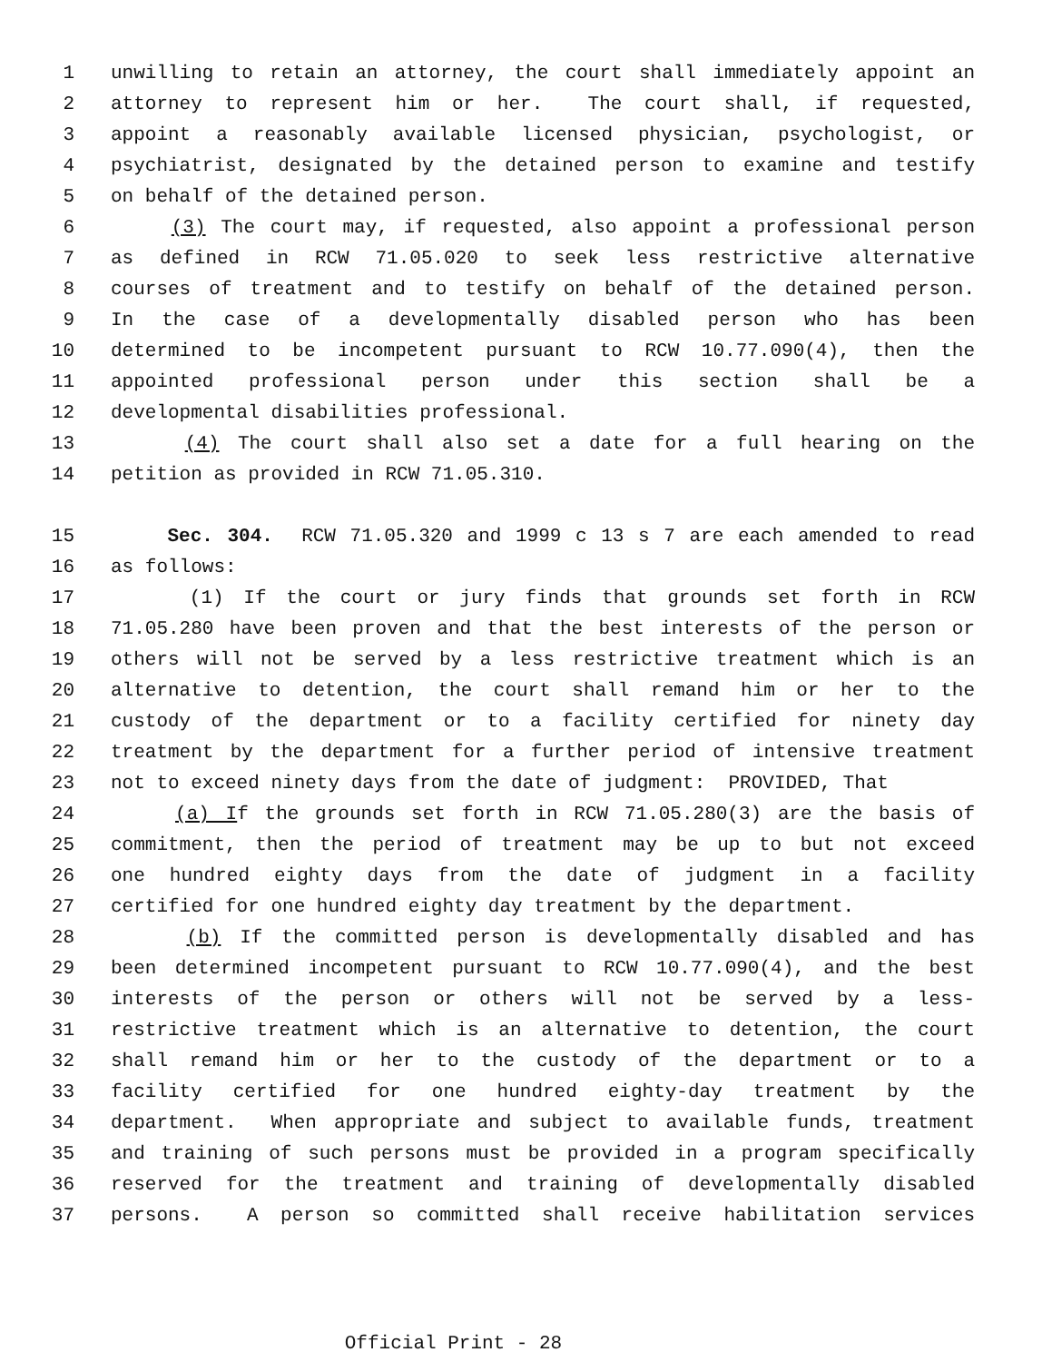1 unwilling to retain an attorney, the court shall immediately appoint an
2 attorney to represent him or her. The court shall, if requested,
3 appoint a reasonably available licensed physician, psychologist, or
4 psychiatrist, designated by the detained person to examine and testify
5 on behalf of the detained person.
6 (3) The court may, if requested, also appoint a professional person
7 as defined in RCW 71.05.020 to seek less restrictive alternative
8 courses of treatment and to testify on behalf of the detained person.
9 In the case of a developmentally disabled person who has been
10 determined to be incompetent pursuant to RCW 10.77.090(4), then the
11 appointed professional person under this section shall be a
12 developmental disabilities professional.
13 (4) The court shall also set a date for a full hearing on the
14 petition as provided in RCW 71.05.310.
15 Sec. 304. RCW 71.05.320 and 1999 c 13 s 7 are each amended to read
16 as follows:
17 (1) If the court or jury finds that grounds set forth in RCW
18 71.05.280 have been proven and that the best interests of the person or
19 others will not be served by a less restrictive treatment which is an
20 alternative to detention, the court shall remand him or her to the
21 custody of the department or to a facility certified for ninety day
22 treatment by the department for a further period of intensive treatment
23 not to exceed ninety days from the date of judgment: PROVIDED, That
24 (a) If the grounds set forth in RCW 71.05.280(3) are the basis of
25 commitment, then the period of treatment may be up to but not exceed
26 one hundred eighty days from the date of judgment in a facility
27 certified for one hundred eighty day treatment by the department.
28 (b) If the committed person is developmentally disabled and has
29 been determined incompetent pursuant to RCW 10.77.090(4), and the best
30 interests of the person or others will not be served by a less-
31 restrictive treatment which is an alternative to detention, the court
32 shall remand him or her to the custody of the department or to a
33 facility certified for one hundred eighty-day treatment by the
34 department. When appropriate and subject to available funds, treatment
35 and training of such persons must be provided in a program specifically
36 reserved for the treatment and training of developmentally disabled
37 persons. A person so committed shall receive habilitation services
Official Print - 28